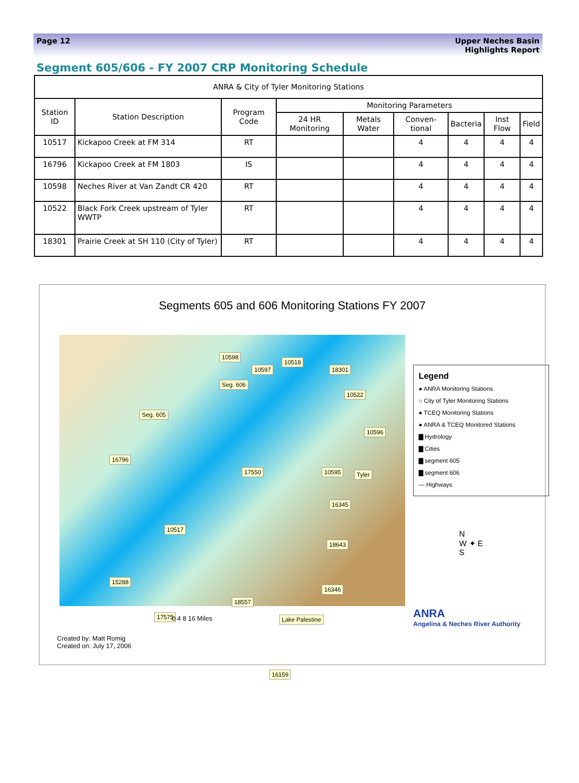Page 12 Upper Neches Basin
Highlights Report
Segment 605/606 - FY 2007 CRP Monitoring Schedule
| ANRA & City of Tyler Monitoring Stations | | | | | | | | |
| --- | --- | --- | --- | --- | --- | --- | --- | --- |
| Station ID | Station Description | Program Code | Monitoring Parameters | | | | | |
| | | | 24 HR Monitoring | Metals Water | Conven-tional | Bacteria | Inst Flow | Field |
| 10517 | Kickapoo Creek at FM 314 | RT | | | 4 | 4 | 4 | 4 |
| 16796 | Kickapoo Creek at FM 1803 | IS | | | 4 | 4 | 4 | 4 |
| 10598 | Neches River at Van Zandt CR 420 | RT | | | 4 | 4 | 4 | 4 |
| 10522 | Black Fork Creek upstream of Tyler WWTP | RT | | | 4 | 4 | 4 | 4 |
| 18301 | Prairie Creek at SH 110 (City of Tyler) | RT | | | 4 | 4 | 4 | 4 |
Segments 605 and 606 Monitoring Stations FY 2007
10598
10597
10518
18301
Seg. 606
10522
Seg. 605
10596
16796
17550 10595 Tyler
16345
10517
18643
15288
16346
18557
17575 Lake Palestine
16159
Legend
● ANRA Monitoring Stations
○ City of Tyler Monitoring Stations
● TCEQ Monitoring Stations
● ANRA & TCEQ Monitored Stations
▇ Hydrology
▇ Cities
▇ segment 605
▇ segment 606
— Highways
N
W ✦ E
S
0 4 8 16 Miles
Created by: Matt Romig
Created on: July 17, 2006
ANRA
Angelina & Neches River Authority